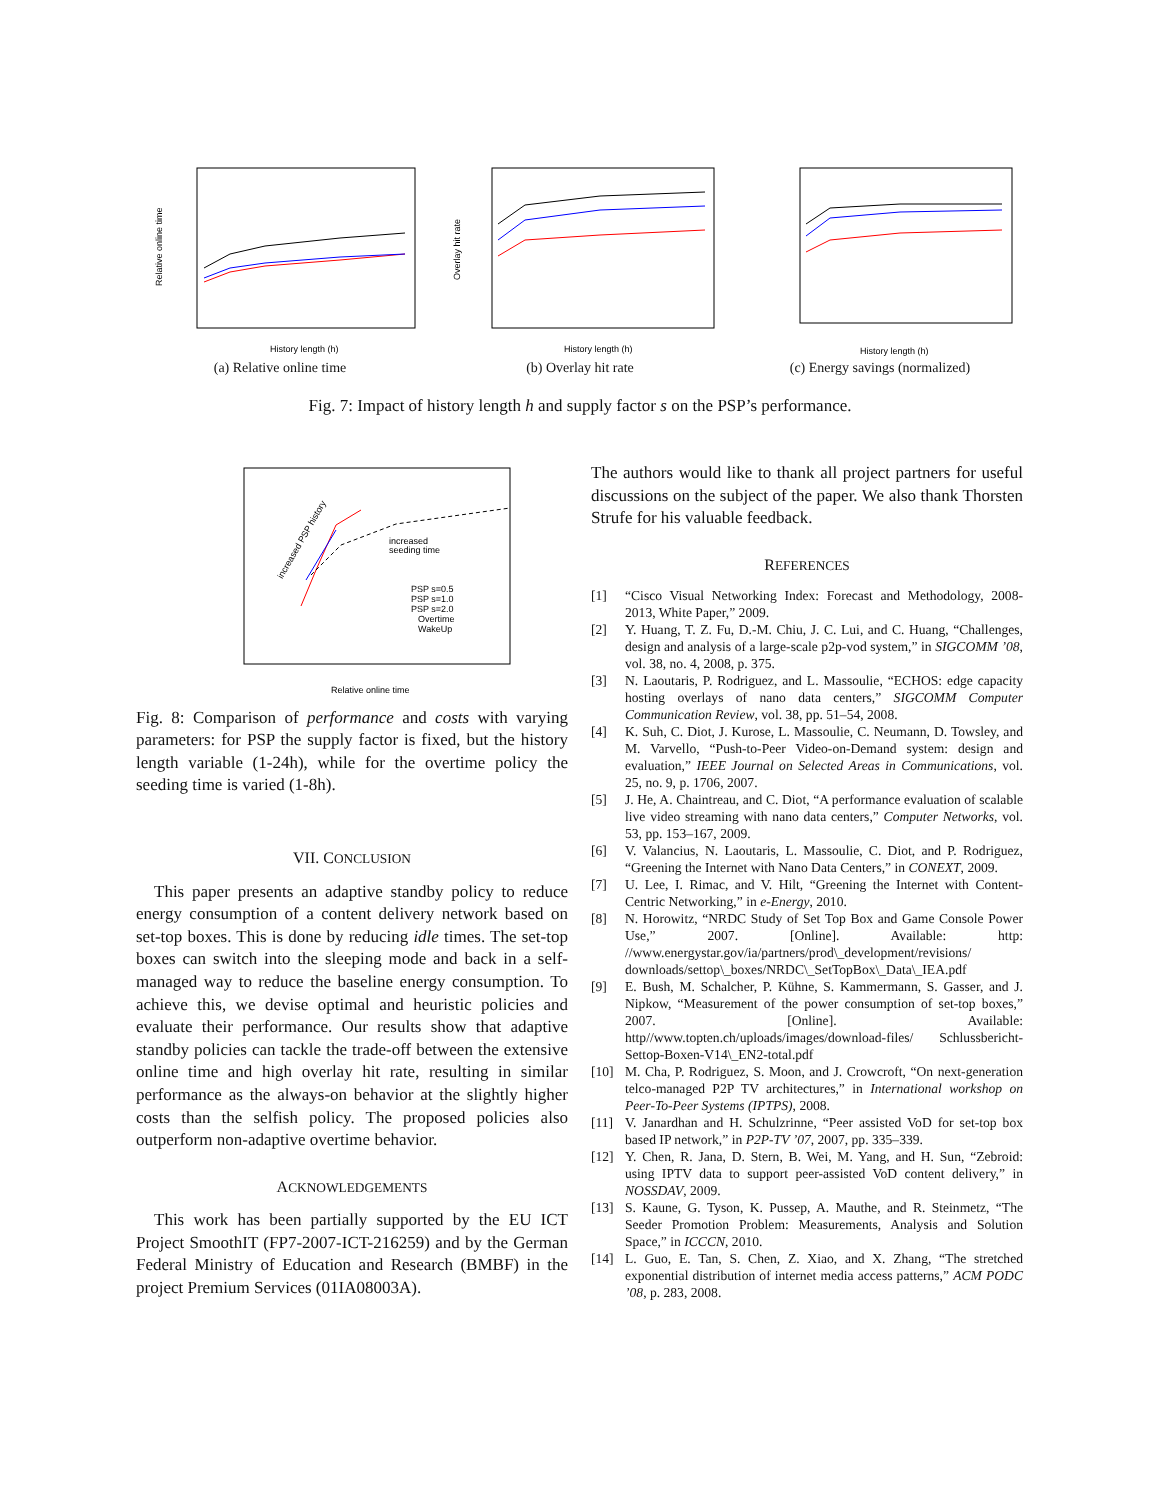Relative online time
History length (h)
(a) Relative online time
Overlay hit rate
History length (h)
(b) Overlay hit rate
History length (h)
(c) Energy savings (normalized)
Fig. 7: Impact of history length h and supply factor s on the PSP’s performance.
Relative online time
PSP s=0.5
PSP s=1.0
PSP s=2.0
Overtime
WakeUp
increased
seeding time
increased PSP history
Fig. 8: Comparison of performance and costs with varying parameters: for PSP the supply factor is fixed, but the history length variable (1-24h), while for the overtime policy the seeding time is varied (1-8h).
VII. CONCLUSION
This paper presents an adaptive standby policy to reduce energy consumption of a content delivery network based on set-top boxes. This is done by reducing idle times. The set-top boxes can switch into the sleeping mode and back in a self-managed way to reduce the baseline energy consumption. To achieve this, we devise optimal and heuristic policies and evaluate their performance. Our results show that adaptive standby policies can tackle the trade-off between the extensive online time and high overlay hit rate, resulting in similar performance as the always-on behavior at the slightly higher costs than the selfish policy. The proposed policies also outperform non-adaptive overtime behavior.
ACKNOWLEDGEMENTS
This work has been partially supported by the EU ICT Project SmoothIT (FP7-2007-ICT-216259) and by the German Federal Ministry of Education and Research (BMBF) in the project Premium Services (01IA08003A).
The authors would like to thank all project partners for useful discussions on the subject of the paper. We also thank Thorsten Strufe for his valuable feedback.
REFERENCES
[1] “Cisco Visual Networking Index: Forecast and Methodology, 2008-2013, White Paper,” 2009.
[2] Y. Huang, T. Z. Fu, D.-M. Chiu, J. C. Lui, and C. Huang, “Challenges, design and analysis of a large-scale p2p-vod system,” in SIGCOMM ’08, vol. 38, no. 4, 2008, p. 375.
[3] N. Laoutaris, P. Rodriguez, and L. Massoulie, “ECHOS: edge capacity hosting overlays of nano data centers,” SIGCOMM Computer Communication Review, vol. 38, pp. 51–54, 2008.
[4] K. Suh, C. Diot, J. Kurose, L. Massoulie, C. Neumann, D. Towsley, and M. Varvello, “Push-to-Peer Video-on-Demand system: design and evaluation,” IEEE Journal on Selected Areas in Communications, vol. 25, no. 9, p. 1706, 2007.
[5] J. He, A. Chaintreau, and C. Diot, “A performance evaluation of scalable live video streaming with nano data centers,” Computer Networks, vol. 53, pp. 153–167, 2009.
[6] V. Valancius, N. Laoutaris, L. Massoulie, C. Diot, and P. Rodriguez, “Greening the Internet with Nano Data Centers,” in CONEXT, 2009.
[7] U. Lee, I. Rimac, and V. Hilt, “Greening the Internet with Content-Centric Networking,” in e-Energy, 2010.
[8] N. Horowitz, “NRDC Study of Set Top Box and Game Console Power Use,” 2007. [Online]. Available: http: //www.energystar.gov/ia/partners/prod\_development/revisions/ downloads/settop\_boxes/NRDC\_SetTopBox\_Data\_IEA.pdf
[9] E. Bush, M. Schalcher, P. Kühne, S. Kammermann, S. Gasser, and J. Nipkow, “Measurement of the power consumption of set-top boxes,” 2007. [Online]. Available: http//www.topten.ch/uploads/images/download-files/ Schlussbericht-Settop-Boxen-V14\_EN2-total.pdf
[10] M. Cha, P. Rodriguez, S. Moon, and J. Crowcroft, “On next-generation telco-managed P2P TV architectures,” in International workshop on Peer-To-Peer Systems (IPTPS), 2008.
[11] V. Janardhan and H. Schulzrinne, “Peer assisted VoD for set-top box based IP network,” in P2P-TV ’07, 2007, pp. 335–339.
[12] Y. Chen, R. Jana, D. Stern, B. Wei, M. Yang, and H. Sun, “Zebroid: using IPTV data to support peer-assisted VoD content delivery,” in NOSSDAV, 2009.
[13] S. Kaune, G. Tyson, K. Pussep, A. Mauthe, and R. Steinmetz, “The Seeder Promotion Problem: Measurements, Analysis and Solution Space,” in ICCCN, 2010.
[14] L. Guo, E. Tan, S. Chen, Z. Xiao, and X. Zhang, “The stretched exponential distribution of internet media access patterns,” ACM PODC ’08, p. 283, 2008.